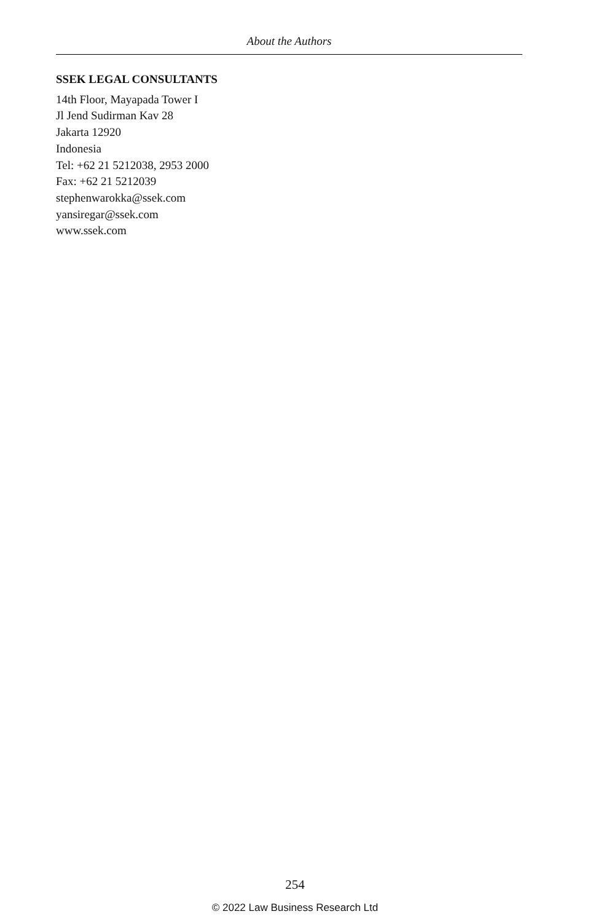About the Authors
SSEK LEGAL CONSULTANTS
14th Floor, Mayapada Tower I
Jl Jend Sudirman Kav 28
Jakarta 12920
Indonesia
Tel: +62 21 5212038, 2953 2000
Fax: +62 21 5212039
stephenwarokka@ssek.com
yansiregar@ssek.com
www.ssek.com
254
© 2022 Law Business Research Ltd